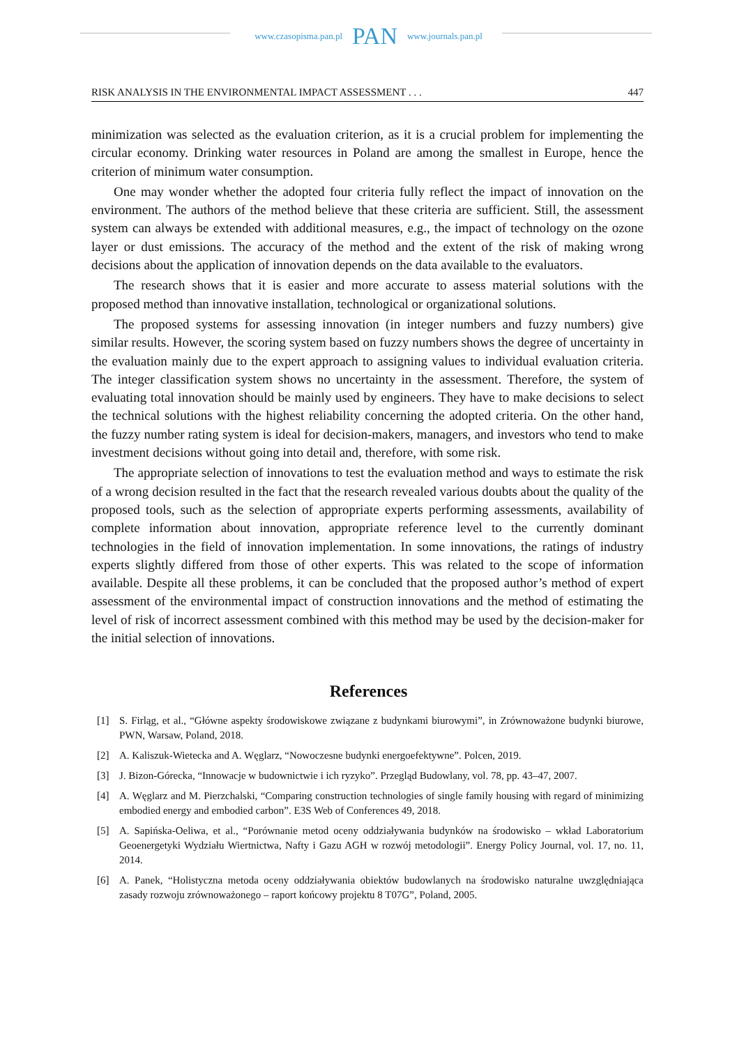www.czasopisma.pan.pl PAN www.journals.pan.pl
RISK ANALYSIS IN THE ENVIRONMENTAL IMPACT ASSESSMENT . . . 447
minimization was selected as the evaluation criterion, as it is a crucial problem for implementing the circular economy. Drinking water resources in Poland are among the smallest in Europe, hence the criterion of minimum water consumption.
One may wonder whether the adopted four criteria fully reflect the impact of innovation on the environment. The authors of the method believe that these criteria are sufficient. Still, the assessment system can always be extended with additional measures, e.g., the impact of technology on the ozone layer or dust emissions. The accuracy of the method and the extent of the risk of making wrong decisions about the application of innovation depends on the data available to the evaluators.
The research shows that it is easier and more accurate to assess material solutions with the proposed method than innovative installation, technological or organizational solutions.
The proposed systems for assessing innovation (in integer numbers and fuzzy numbers) give similar results. However, the scoring system based on fuzzy numbers shows the degree of uncertainty in the evaluation mainly due to the expert approach to assigning values to individual evaluation criteria. The integer classification system shows no uncertainty in the assessment. Therefore, the system of evaluating total innovation should be mainly used by engineers. They have to make decisions to select the technical solutions with the highest reliability concerning the adopted criteria. On the other hand, the fuzzy number rating system is ideal for decision-makers, managers, and investors who tend to make investment decisions without going into detail and, therefore, with some risk.
The appropriate selection of innovations to test the evaluation method and ways to estimate the risk of a wrong decision resulted in the fact that the research revealed various doubts about the quality of the proposed tools, such as the selection of appropriate experts performing assessments, availability of complete information about innovation, appropriate reference level to the currently dominant technologies in the field of innovation implementation. In some innovations, the ratings of industry experts slightly differed from those of other experts. This was related to the scope of information available. Despite all these problems, it can be concluded that the proposed author’s method of expert assessment of the environmental impact of construction innovations and the method of estimating the level of risk of incorrect assessment combined with this method may be used by the decision-maker for the initial selection of innovations.
References
[1] S. Firląg, et al., “Główne aspekty środowiskowe związane z budynkami biurowymi”, in Zrównoważone budynki biurowe, PWN, Warsaw, Poland, 2018.
[2] A. Kaliszuk-Wietecka and A. Węglarz, “Nowoczesne budynki energoefektywne”. Polcen, 2019.
[3] J. Bizon-Górecka, “Innowacje w budownictwie i ich ryzyko”. Przegląd Budowlany, vol. 78, pp. 43–47, 2007.
[4] A. Węglarz and M. Pierzchalski, “Comparing construction technologies of single family housing with regard of minimizing embodied energy and embodied carbon”. E3S Web of Conferences 49, 2018.
[5] A. Sapińska-Oeliwa, et al., “Porównanie metod oceny oddziaływania budynków na środowisko – wkład Laboratorium Geoenergetyki Wydziału Wiertnictwa, Nafty i Gazu AGH w rozwój metodologii”. Energy Policy Journal, vol. 17, no. 11, 2014.
[6] A. Panek, “Holistyczna metoda oceny oddziaływania obiektów budowlanych na środowisko naturalne uwzględniająca zasady rozwoju zrównoważonego – raport końcowy projektu 8 T07G”, Poland, 2005.